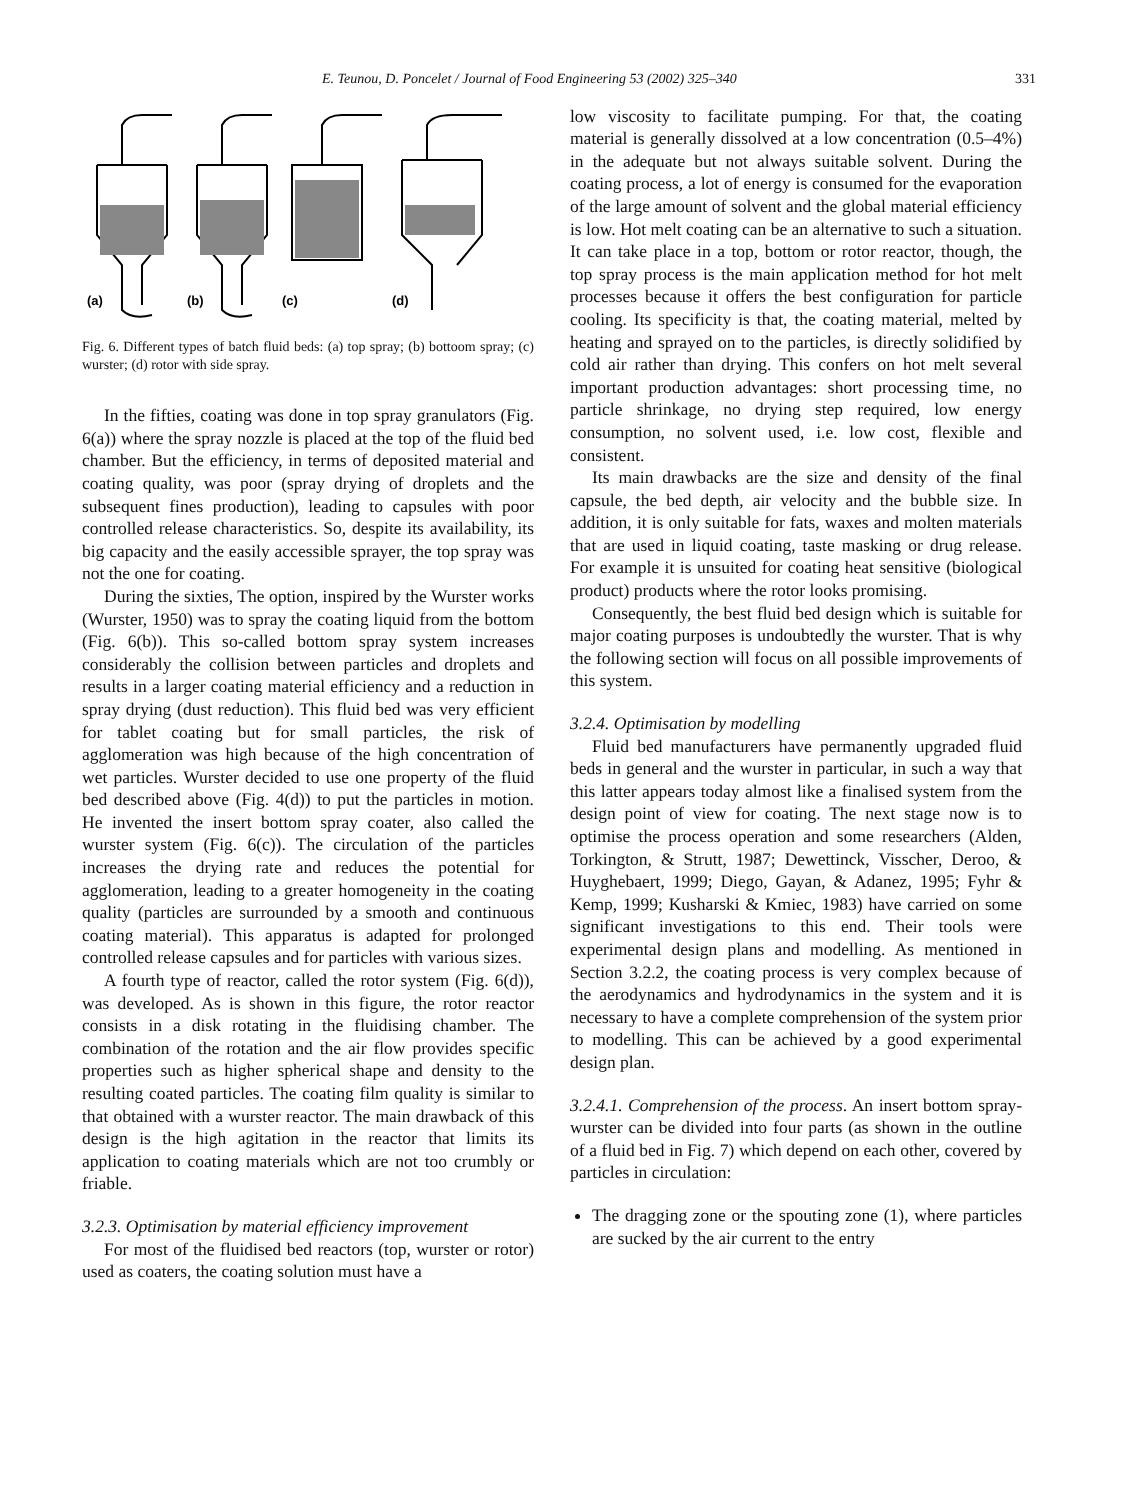E. Teunou, D. Poncelet / Journal of Food Engineering 53 (2002) 325–340 331
(a)
(b)
(c)
(d)
Fig. 6. Different types of batch fluid beds: (a) top spray; (b) bottoom spray; (c) wurster; (d) rotor with side spray.
In the fifties, coating was done in top spray granulators (Fig. 6(a)) where the spray nozzle is placed at the top of the fluid bed chamber. But the efficiency, in terms of deposited material and coating quality, was poor (spray drying of droplets and the subsequent fines production), leading to capsules with poor controlled release characteristics. So, despite its availability, its big capacity and the easily accessible sprayer, the top spray was not the one for coating.
During the sixties, The option, inspired by the Wurster works (Wurster, 1950) was to spray the coating liquid from the bottom (Fig. 6(b)). This so-called bottom spray system increases considerably the collision between particles and droplets and results in a larger coating material efficiency and a reduction in spray drying (dust reduction). This fluid bed was very efficient for tablet coating but for small particles, the risk of agglomeration was high because of the high concentration of wet particles. Wurster decided to use one property of the fluid bed described above (Fig. 4(d)) to put the particles in motion. He invented the insert bottom spray coater, also called the wurster system (Fig. 6(c)). The circulation of the particles increases the drying rate and reduces the potential for agglomeration, leading to a greater homogeneity in the coating quality (particles are surrounded by a smooth and continuous coating material). This apparatus is adapted for prolonged controlled release capsules and for particles with various sizes.
A fourth type of reactor, called the rotor system (Fig. 6(d)), was developed. As is shown in this figure, the rotor reactor consists in a disk rotating in the fluidising chamber. The combination of the rotation and the air flow provides specific properties such as higher spherical shape and density to the resulting coated particles. The coating film quality is similar to that obtained with a wurster reactor. The main drawback of this design is the high agitation in the reactor that limits its application to coating materials which are not too crumbly or friable.
3.2.3. Optimisation by material efficiency improvement
For most of the fluidised bed reactors (top, wurster or rotor) used as coaters, the coating solution must have a
low viscosity to facilitate pumping. For that, the coating material is generally dissolved at a low concentration (0.5–4%) in the adequate but not always suitable solvent. During the coating process, a lot of energy is consumed for the evaporation of the large amount of solvent and the global material efficiency is low. Hot melt coating can be an alternative to such a situation. It can take place in a top, bottom or rotor reactor, though, the top spray process is the main application method for hot melt processes because it offers the best configuration for particle cooling. Its specificity is that, the coating material, melted by heating and sprayed on to the particles, is directly solidified by cold air rather than drying. This confers on hot melt several important production advantages: short processing time, no particle shrinkage, no drying step required, low energy consumption, no solvent used, i.e. low cost, flexible and consistent.
Its main drawbacks are the size and density of the final capsule, the bed depth, air velocity and the bubble size. In addition, it is only suitable for fats, waxes and molten materials that are used in liquid coating, taste masking or drug release. For example it is unsuited for coating heat sensitive (biological product) products where the rotor looks promising.
Consequently, the best fluid bed design which is suitable for major coating purposes is undoubtedly the wurster. That is why the following section will focus on all possible improvements of this system.
3.2.4. Optimisation by modelling
Fluid bed manufacturers have permanently upgraded fluid beds in general and the wurster in particular, in such a way that this latter appears today almost like a finalised system from the design point of view for coating. The next stage now is to optimise the process operation and some researchers (Alden, Torkington, & Strutt, 1987; Dewettinck, Visscher, Deroo, & Huyghebaert, 1999; Diego, Gayan, & Adanez, 1995; Fyhr & Kemp, 1999; Kusharski & Kmiec, 1983) have carried on some significant investigations to this end. Their tools were experimental design plans and modelling. As mentioned in Section 3.2.2, the coating process is very complex because of the aerodynamics and hydrodynamics in the system and it is necessary to have a complete comprehension of the system prior to modelling. This can be achieved by a good experimental design plan.
3.2.4.1. Comprehension of the process. An insert bottom spray-wurster can be divided into four parts (as shown in the outline of a fluid bed in Fig. 7) which depend on each other, covered by particles in circulation:
The dragging zone or the spouting zone (1), where particles are sucked by the air current to the entry